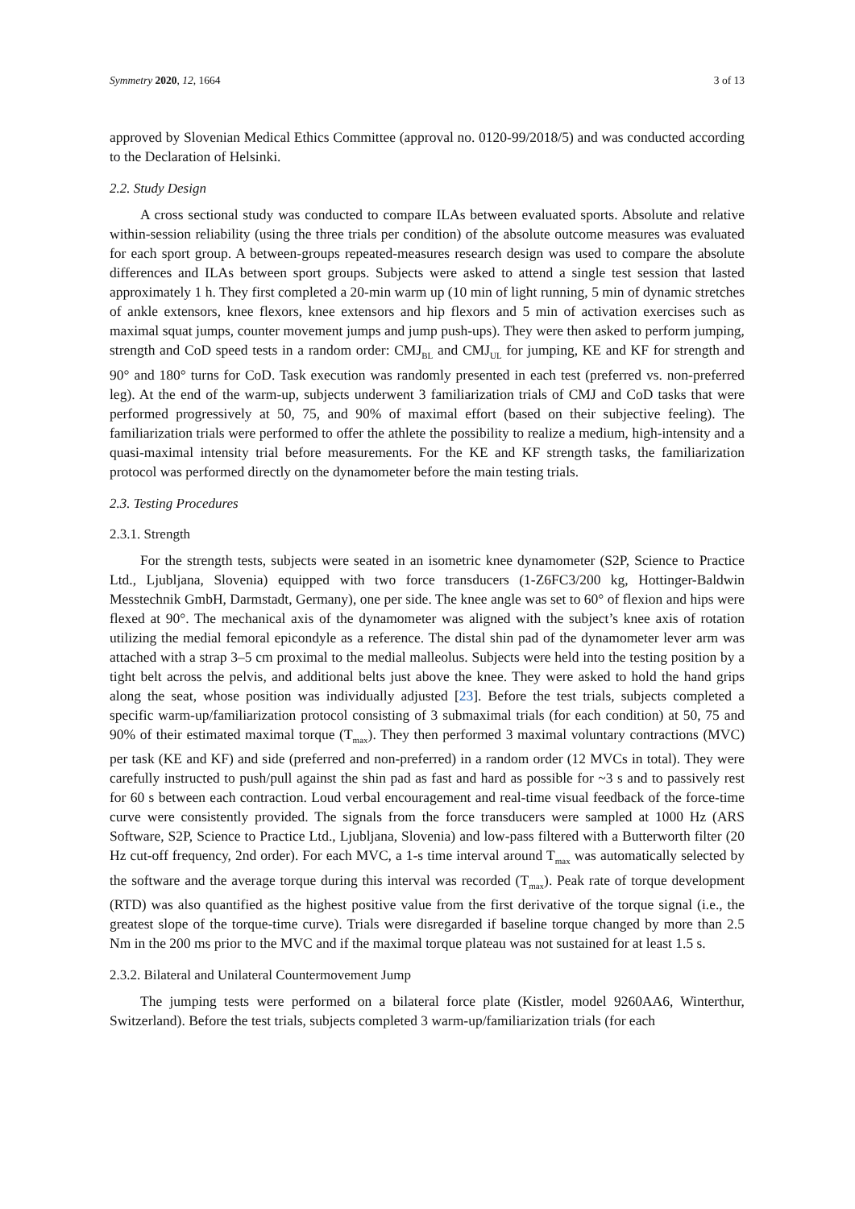Symmetry 2020, 12, 1664 3 of 13
approved by Slovenian Medical Ethics Committee (approval no. 0120-99/2018/5) and was conducted according to the Declaration of Helsinki.
2.2. Study Design
A cross sectional study was conducted to compare ILAs between evaluated sports. Absolute and relative within-session reliability (using the three trials per condition) of the absolute outcome measures was evaluated for each sport group. A between-groups repeated-measures research design was used to compare the absolute differences and ILAs between sport groups. Subjects were asked to attend a single test session that lasted approximately 1 h. They first completed a 20-min warm up (10 min of light running, 5 min of dynamic stretches of ankle extensors, knee flexors, knee extensors and hip flexors and 5 min of activation exercises such as maximal squat jumps, counter movement jumps and jump push-ups). They were then asked to perform jumping, strength and CoD speed tests in a random order: CMJ<sub>BL</sub> and CMJ<sub>UL</sub> for jumping, KE and KF for strength and 90° and 180° turns for CoD. Task execution was randomly presented in each test (preferred vs. non-preferred leg). At the end of the warm-up, subjects underwent 3 familiarization trials of CMJ and CoD tasks that were performed progressively at 50, 75, and 90% of maximal effort (based on their subjective feeling). The familiarization trials were performed to offer the athlete the possibility to realize a medium, high-intensity and a quasi-maximal intensity trial before measurements. For the KE and KF strength tasks, the familiarization protocol was performed directly on the dynamometer before the main testing trials.
2.3. Testing Procedures
2.3.1. Strength
For the strength tests, subjects were seated in an isometric knee dynamometer (S2P, Science to Practice Ltd., Ljubljana, Slovenia) equipped with two force transducers (1-Z6FC3/200 kg, Hottinger-Baldwin Messtechnik GmbH, Darmstadt, Germany), one per side. The knee angle was set to 60° of flexion and hips were flexed at 90°. The mechanical axis of the dynamometer was aligned with the subject’s knee axis of rotation utilizing the medial femoral epicondyle as a reference. The distal shin pad of the dynamometer lever arm was attached with a strap 3–5 cm proximal to the medial malleolus. Subjects were held into the testing position by a tight belt across the pelvis, and additional belts just above the knee. They were asked to hold the hand grips along the seat, whose position was individually adjusted [23]. Before the test trials, subjects completed a specific warm-up/familiarization protocol consisting of 3 submaximal trials (for each condition) at 50, 75 and 90% of their estimated maximal torque (T<sub>max</sub>). They then performed 3 maximal voluntary contractions (MVC) per task (KE and KF) and side (preferred and non-preferred) in a random order (12 MVCs in total). They were carefully instructed to push/pull against the shin pad as fast and hard as possible for ~3 s and to passively rest for 60 s between each contraction. Loud verbal encouragement and real-time visual feedback of the force-time curve were consistently provided. The signals from the force transducers were sampled at 1000 Hz (ARS Software, S2P, Science to Practice Ltd., Ljubljana, Slovenia) and low-pass filtered with a Butterworth filter (20 Hz cut-off frequency, 2nd order). For each MVC, a 1-s time interval around T<sub>max</sub> was automatically selected by the software and the average torque during this interval was recorded (T<sub>max</sub>). Peak rate of torque development (RTD) was also quantified as the highest positive value from the first derivative of the torque signal (i.e., the greatest slope of the torque-time curve). Trials were disregarded if baseline torque changed by more than 2.5 Nm in the 200 ms prior to the MVC and if the maximal torque plateau was not sustained for at least 1.5 s.
2.3.2. Bilateral and Unilateral Countermovement Jump
The jumping tests were performed on a bilateral force plate (Kistler, model 9260AA6, Winterthur, Switzerland). Before the test trials, subjects completed 3 warm-up/familiarization trials (for each